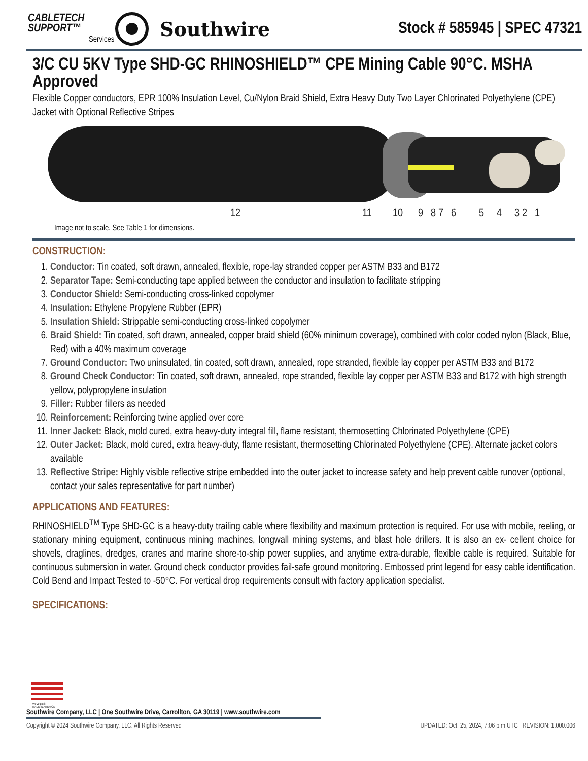CABLETECH
SUPPORT™
Services
Southwire
Stock # 585945 | SPEC 47321
3/C CU 5KV Type SHD-GC RHINOSHIELD™ CPE Mining Cable 90°C. MSHA Approved
Flexible Copper conductors, EPR 100% Insulation Level, Cu/Nylon Braid Shield, Extra Heavy Duty Two Layer Chlorinated Polyethylene (CPE) Jacket with Optional Reflective Stripes
12
11
10
9
8 7
6
5
4
3 2
1
Image not to scale. See Table 1 for dimensions.
CONSTRUCTION:
1. Conductor: Tin coated, soft drawn, annealed, flexible, rope-lay stranded copper per ASTM B33 and B172
2. Separator Tape: Semi-conducting tape applied between the conductor and insulation to facilitate stripping
3. Conductor Shield: Semi-conducting cross-linked copolymer
4. Insulation: Ethylene Propylene Rubber (EPR)
5. Insulation Shield: Strippable semi-conducting cross-linked copolymer
6. Braid Shield: Tin coated, soft drawn, annealed, copper braid shield (60% minimum coverage), combined with color coded nylon (Black, Blue, Red) with a 40% maximum coverage
7. Ground Conductor: Two uninsulated, tin coated, soft drawn, annealed, rope stranded, flexible lay copper per ASTM B33 and B172
8. Ground Check Conductor: Tin coated, soft drawn, annealed, rope stranded, flexible lay copper per ASTM B33 and B172 with high strength yellow, polypropylene insulation
9. Filler: Rubber fillers as needed
10. Reinforcement: Reinforcing twine applied over core
11. Inner Jacket: Black, mold cured, extra heavy-duty integral fill, flame resistant, thermosetting Chlorinated Polyethylene (CPE)
12. Outer Jacket: Black, mold cured, extra heavy-duty, flame resistant, thermosetting Chlorinated Polyethylene (CPE). Alternate jacket colors available
13. Reflective Stripe: Highly visible reflective stripe embedded into the outer jacket to increase safety and help prevent cable runover (optional, contact your sales representative for part number)
APPLICATIONS AND FEATURES:
RHINOSHIELD<sup>TM</sup> Type SHD-GC is a heavy-duty trailing cable where flexibility and maximum protection is required. For use with mobile, reeling, or stationary mining equipment, continuous mining machines, longwall mining systems, and blast hole drillers. It is also an ex- cellent choice for shovels, draglines, dredges, cranes and marine shore-to-ship power supplies, and anytime extra-durable, flexible cable is required. Suitable for continuous submersion in water. Ground check conductor provides fail-safe ground monitoring. Embossed print legend for easy cable identification. Cold Bend and Impact Tested to -50°C. For vertical drop requirements consult with factory application specialist.
SPECIFICATIONS:
We've got it
MADE IN AMERICA
Southwire Company, LLC | One Southwire Drive, Carrollton, GA 30119 | www.southwire.com
Copyright © 2024 Southwire Company, LLC. All Rights Reserved UPDATED: Oct. 25, 2024, 7:06 p.m.UTC REVISION: 1.000.006